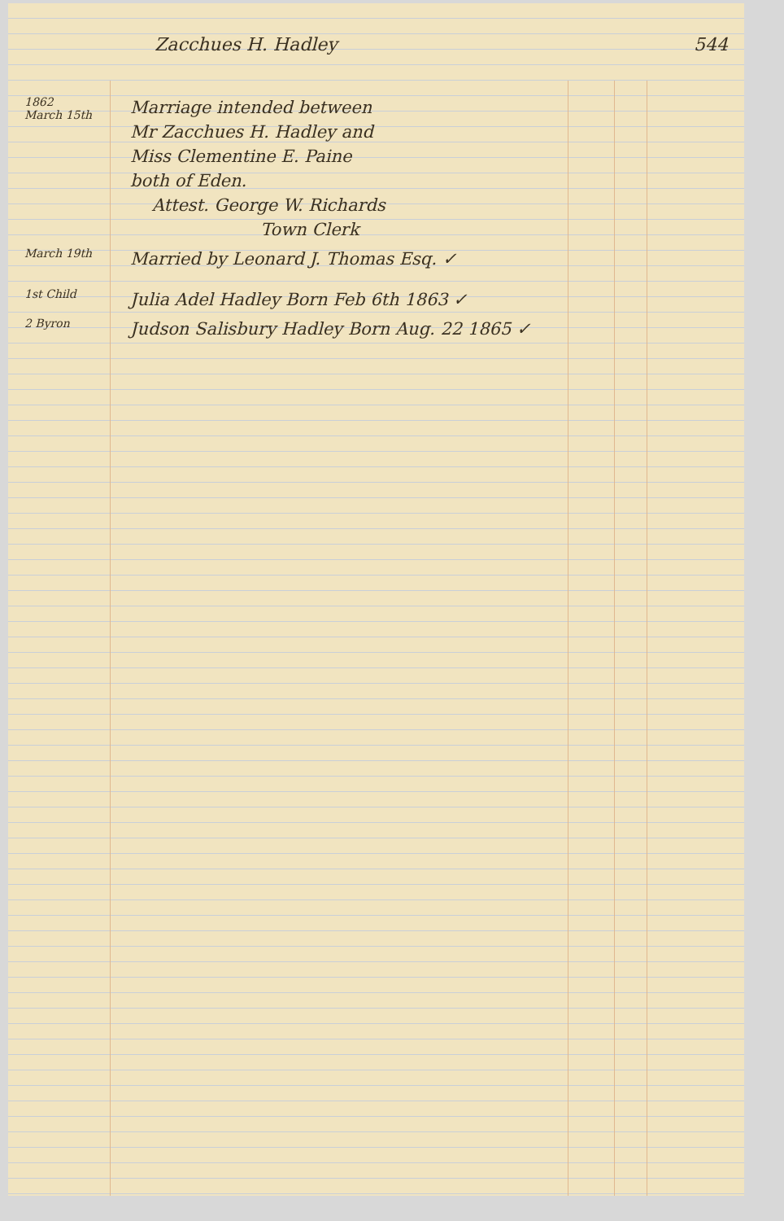Zacchues H. Hadley 544
1862
March 15th
Marriage intended between
Mr Zacchues H. Hadley and
Miss Clementine E. Paine
both of Eden.
Attest. George W. Richards
Town Clerk
March 19th
Married by Leonard J. Thomas Esq. ✓
1st Child
Julia Adel Hadley Born Feb 6th 1863 ✓
2 Byron
Judson Salisbury Hadley Born Aug. 22 1865 ✓